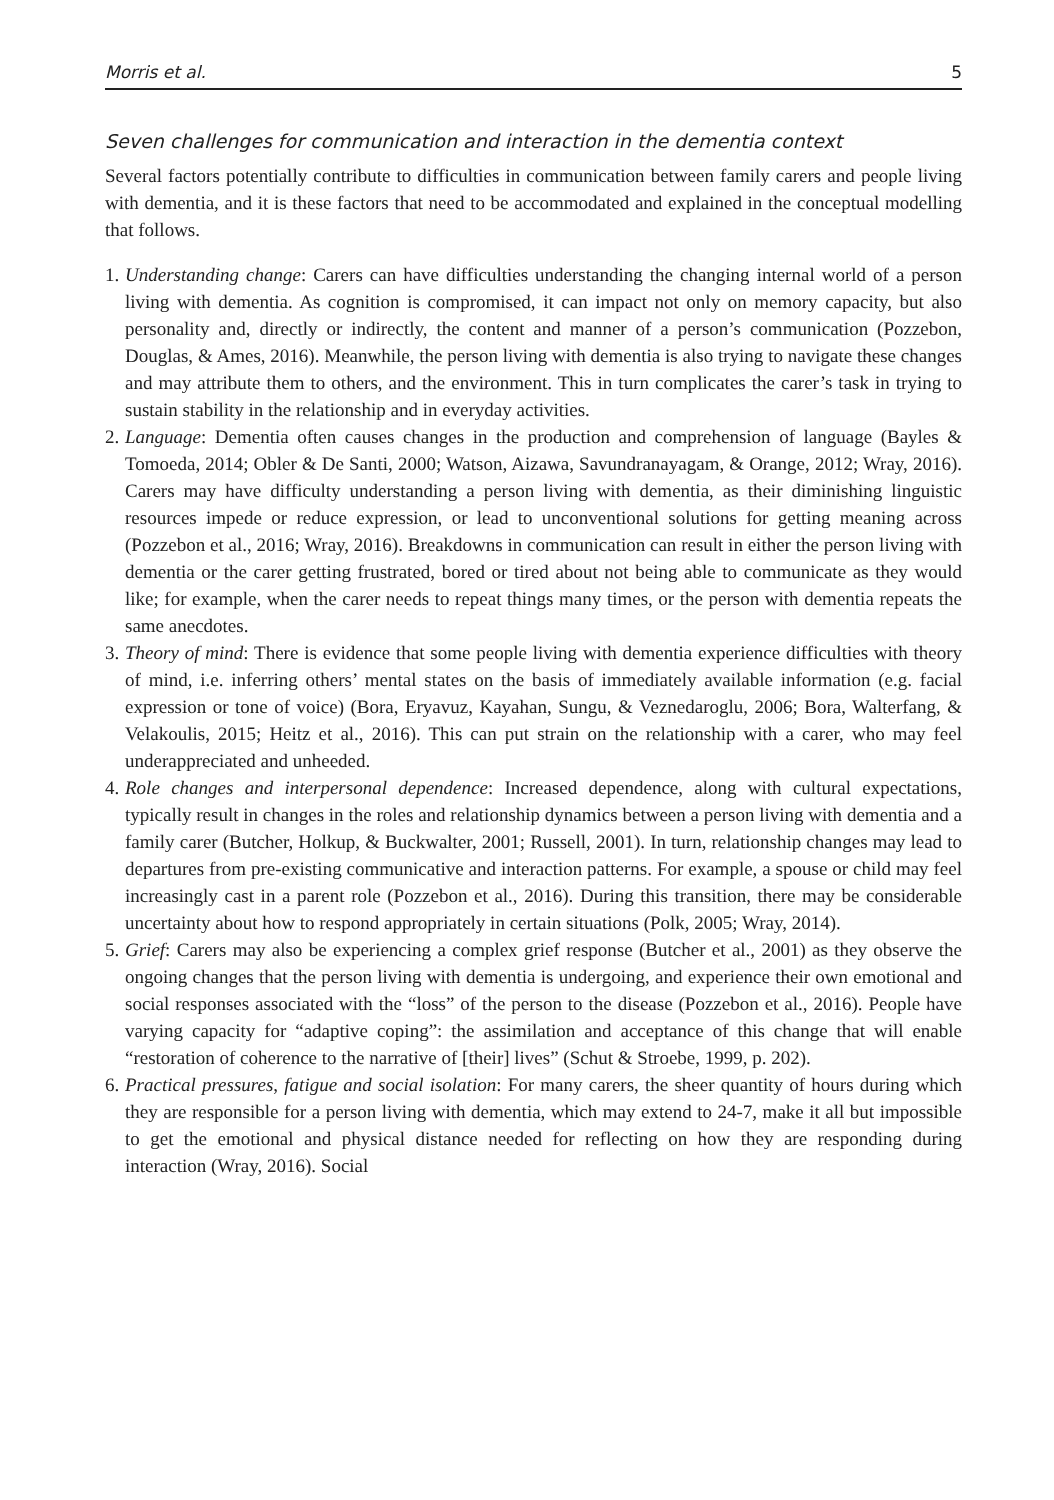Morris et al. 5
Seven challenges for communication and interaction in the dementia context
Several factors potentially contribute to difficulties in communication between family carers and people living with dementia, and it is these factors that need to be accommodated and explained in the conceptual modelling that follows.
1. Understanding change: Carers can have difficulties understanding the changing internal world of a person living with dementia. As cognition is compromised, it can impact not only on memory capacity, but also personality and, directly or indirectly, the content and manner of a person’s communication (Pozzebon, Douglas, & Ames, 2016). Meanwhile, the person living with dementia is also trying to navigate these changes and may attribute them to others, and the environment. This in turn complicates the carer’s task in trying to sustain stability in the relationship and in everyday activities.
2. Language: Dementia often causes changes in the production and comprehension of language (Bayles & Tomoeda, 2014; Obler & De Santi, 2000; Watson, Aizawa, Savundranayagam, & Orange, 2012; Wray, 2016). Carers may have difficulty understanding a person living with dementia, as their diminishing linguistic resources impede or reduce expression, or lead to unconventional solutions for getting meaning across (Pozzebon et al., 2016; Wray, 2016). Breakdowns in communication can result in either the person living with dementia or the carer getting frustrated, bored or tired about not being able to communicate as they would like; for example, when the carer needs to repeat things many times, or the person with dementia repeats the same anecdotes.
3. Theory of mind: There is evidence that some people living with dementia experience difficulties with theory of mind, i.e. inferring others’ mental states on the basis of immediately available information (e.g. facial expression or tone of voice) (Bora, Eryavuz, Kayahan, Sungu, & Veznedaroglu, 2006; Bora, Walterfang, & Velakoulis, 2015; Heitz et al., 2016). This can put strain on the relationship with a carer, who may feel underappreciated and unheeded.
4. Role changes and interpersonal dependence: Increased dependence, along with cultural expectations, typically result in changes in the roles and relationship dynamics between a person living with dementia and a family carer (Butcher, Holkup, & Buckwalter, 2001; Russell, 2001). In turn, relationship changes may lead to departures from pre-existing communicative and interaction patterns. For example, a spouse or child may feel increasingly cast in a parent role (Pozzebon et al., 2016). During this transition, there may be considerable uncertainty about how to respond appropriately in certain situations (Polk, 2005; Wray, 2014).
5. Grief: Carers may also be experiencing a complex grief response (Butcher et al., 2001) as they observe the ongoing changes that the person living with dementia is undergoing, and experience their own emotional and social responses associated with the “loss” of the person to the disease (Pozzebon et al., 2016). People have varying capacity for “adaptive coping”: the assimilation and acceptance of this change that will enable “restoration of coherence to the narrative of [their] lives” (Schut & Stroebe, 1999, p. 202).
6. Practical pressures, fatigue and social isolation: For many carers, the sheer quantity of hours during which they are responsible for a person living with dementia, which may extend to 24-7, make it all but impossible to get the emotional and physical distance needed for reflecting on how they are responding during interaction (Wray, 2016). Social